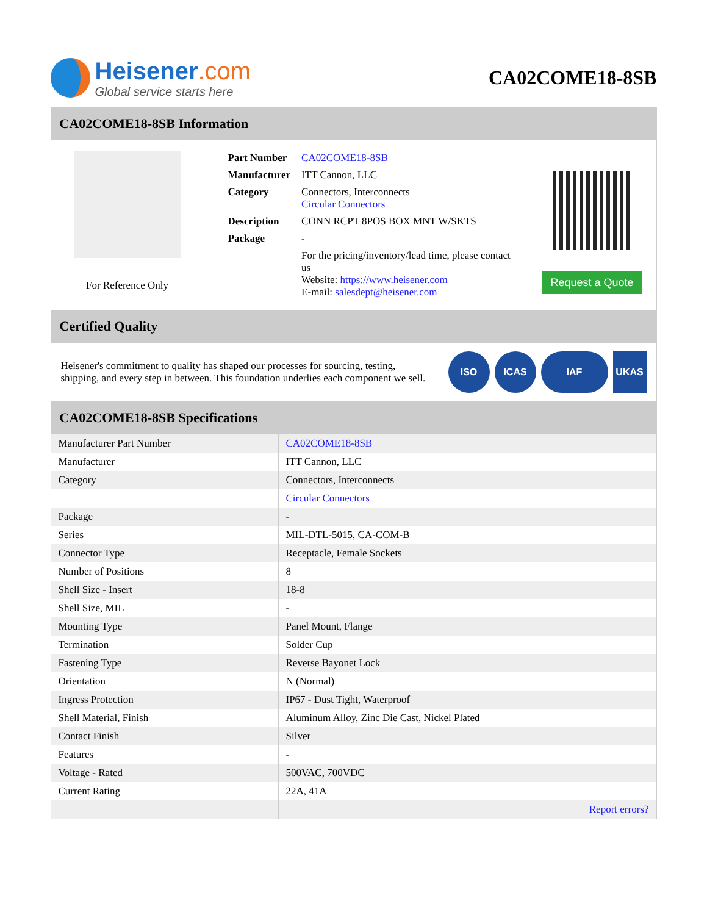Heisener.com
Global service starts here
CA02COME18-8SB
CA02COME18-8SB Information
For Reference Only
| Part Number | CA02COME18-8SB |
| Manufacturer | ITT Cannon, LLC |
| Category | Connectors, Interconnects Circular Connectors |
| Description | CONN RCPT 8POS BOX MNT W/SKTS |
| Package | - |
| | For the pricing/inventory/lead time, please contact us Website: https://www.heisener.com E-mail: salesdept@heisener.com |
Request a Quote
Certified Quality
Heisener's commitment to quality has shaped our processes for sourcing, testing, shipping, and every step in between. This foundation underlies each component we sell.
ISO ICAS IAF UKAS
CA02COME18-8SB Specifications
| Manufacturer Part Number | CA02COME18-8SB |
| Manufacturer | ITT Cannon, LLC |
| Category | Connectors, Interconnects |
| | Circular Connectors |
| Package | - |
| Series | MIL-DTL-5015, CA-COM-B |
| Connector Type | Receptacle, Female Sockets |
| Number of Positions | 8 |
| Shell Size - Insert | 18-8 |
| Shell Size, MIL | - |
| Mounting Type | Panel Mount, Flange |
| Termination | Solder Cup |
| Fastening Type | Reverse Bayonet Lock |
| Orientation | N (Normal) |
| Ingress Protection | IP67 - Dust Tight, Waterproof |
| Shell Material, Finish | Aluminum Alloy, Zinc Die Cast, Nickel Plated |
| Contact Finish | Silver |
| Features | - |
| Voltage - Rated | 500VAC, 700VDC |
| Current Rating | 22A, 41A |
| | Report errors? |